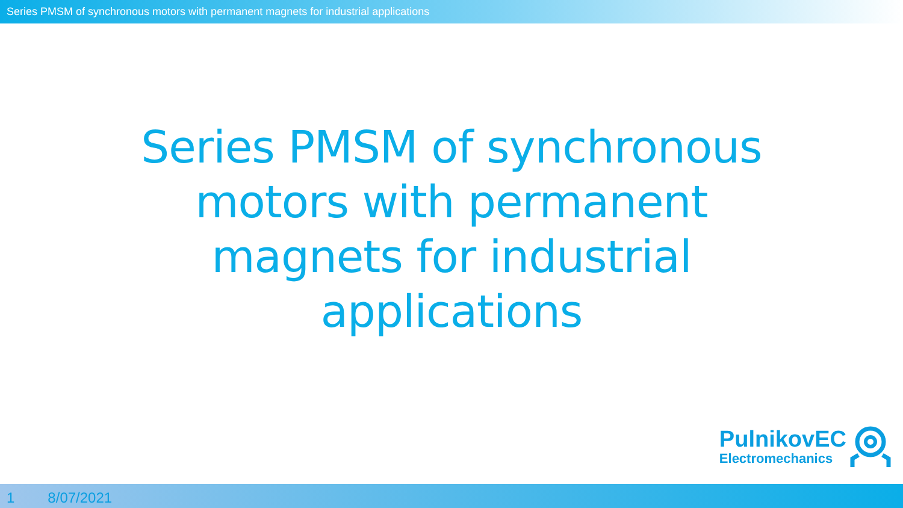Series PMSM of synchronous motors with permanent magnets for industrial applications
Series PMSM of synchronous motors with permanent magnets for industrial applications
PulnikovEC
Electromechanics
1 8/07/2021